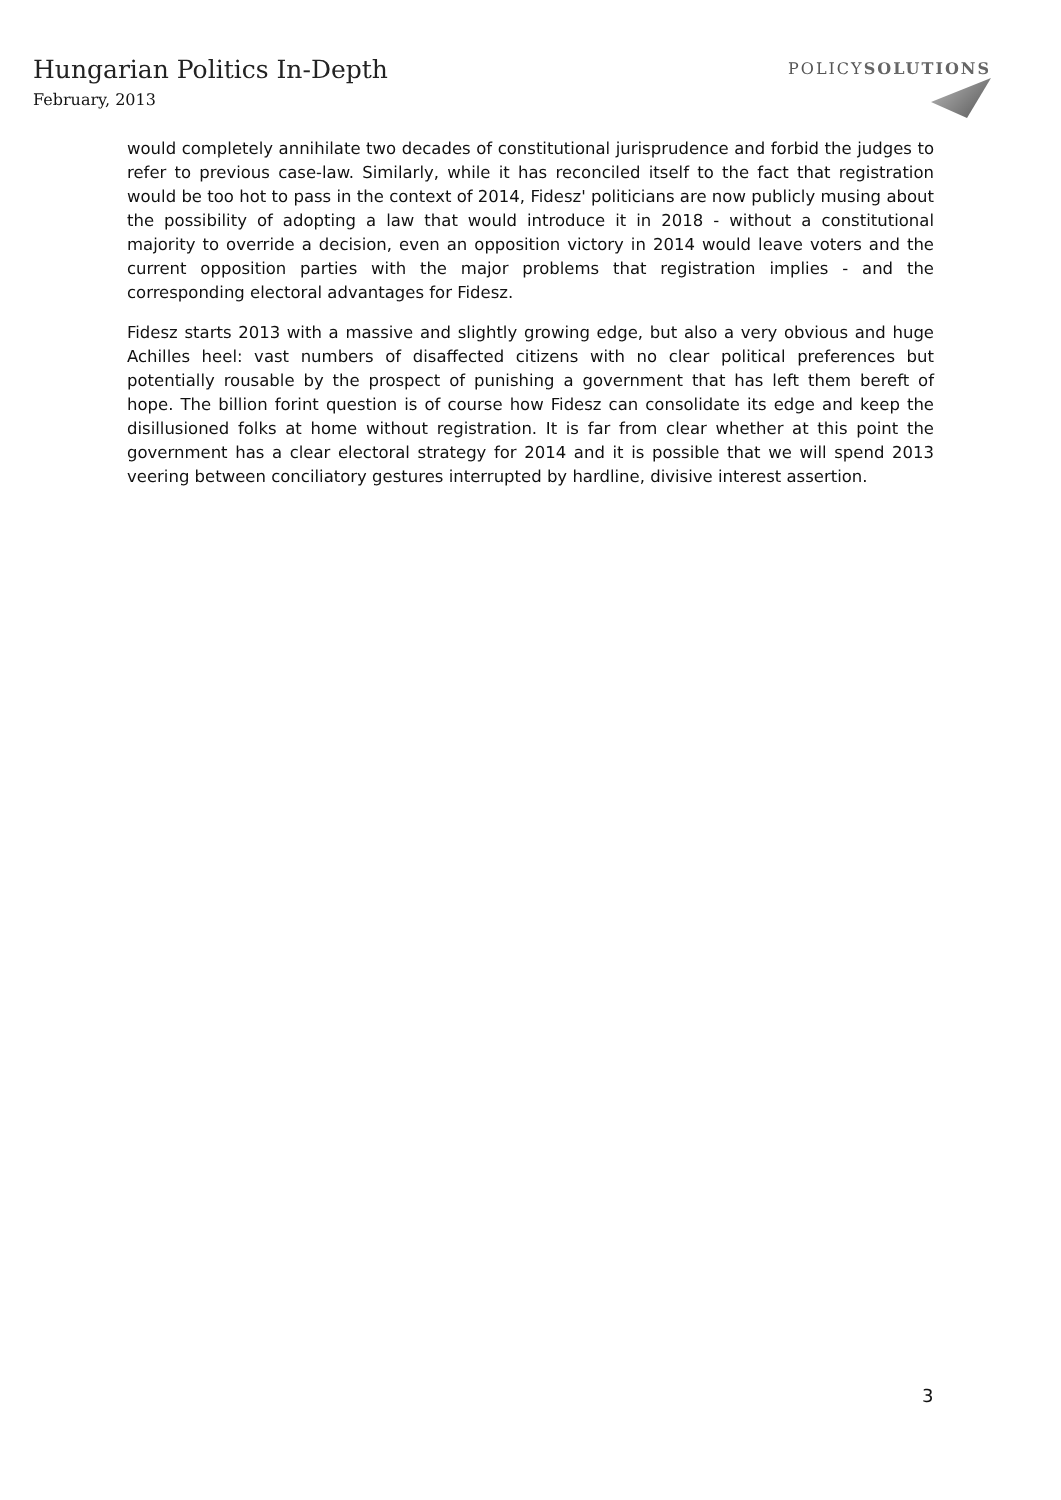Hungarian Politics In-Depth
February, 2013
POLICYSOLUTIONS
would completely annihilate two decades of constitutional jurisprudence and forbid the judges to refer to previous case-law. Similarly, while it has reconciled itself to the fact that registration would be too hot to pass in the context of 2014, Fidesz' politicians are now publicly musing about the possibility of adopting a law that would introduce it in 2018 - without a constitutional majority to override a decision, even an opposition victory in 2014 would leave voters and the current opposition parties with the major problems that registration implies - and the corresponding electoral advantages for Fidesz.
Fidesz starts 2013 with a massive and slightly growing edge, but also a very obvious and huge Achilles heel: vast numbers of disaffected citizens with no clear political preferences but potentially rousable by the prospect of punishing a government that has left them bereft of hope. The billion forint question is of course how Fidesz can consolidate its edge and keep the disillusioned folks at home without registration. It is far from clear whether at this point the government has a clear electoral strategy for 2014 and it is possible that we will spend 2013 veering between conciliatory gestures interrupted by hardline, divisive interest assertion.
3